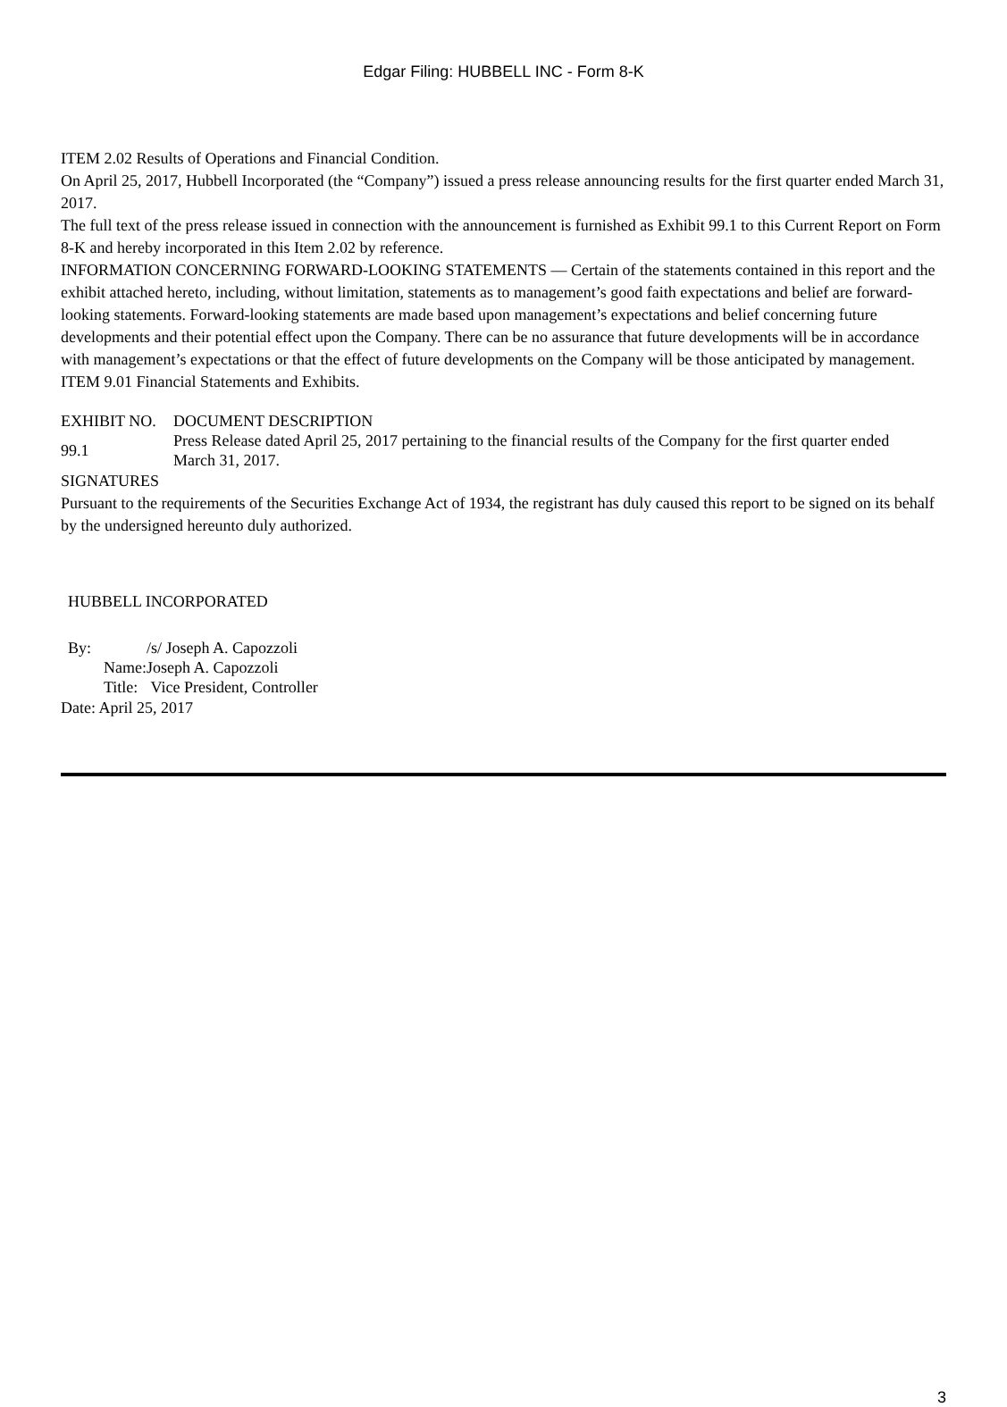Edgar Filing: HUBBELL INC - Form 8-K
ITEM 2.02 Results of Operations and Financial Condition.
On April 25, 2017, Hubbell Incorporated (the “Company”) issued a press release announcing results for the first quarter ended March 31, 2017.
The full text of the press release issued in connection with the announcement is furnished as Exhibit 99.1 to this Current Report on Form 8-K and hereby incorporated in this Item 2.02 by reference.
INFORMATION CONCERNING FORWARD-LOOKING STATEMENTS — Certain of the statements contained in this report and the exhibit attached hereto, including, without limitation, statements as to management’s good faith expectations and belief are forward-looking statements. Forward-looking statements are made based upon management’s expectations and belief concerning future developments and their potential effect upon the Company. There can be no assurance that future developments will be in accordance with management’s expectations or that the effect of future developments on the Company will be those anticipated by management.
ITEM 9.01 Financial Statements and Exhibits.
| EXHIBIT NO. | DOCUMENT DESCRIPTION |
| 99.1 | Press Release dated April 25, 2017 pertaining to the financial results of the Company for the first quarter ended March 31, 2017. |
SIGNATURES
Pursuant to the requirements of the Securities Exchange Act of 1934, the registrant has duly caused this report to be signed on its behalf by the undersigned hereunto duly authorized.
HUBBELL INCORPORATED
| By: | | /s/ Joseph A. Capozzoli |
| | Name: | Joseph A. Capozzoli |
| | Title: | Vice President, Controller |
Date: April 25, 2017
3